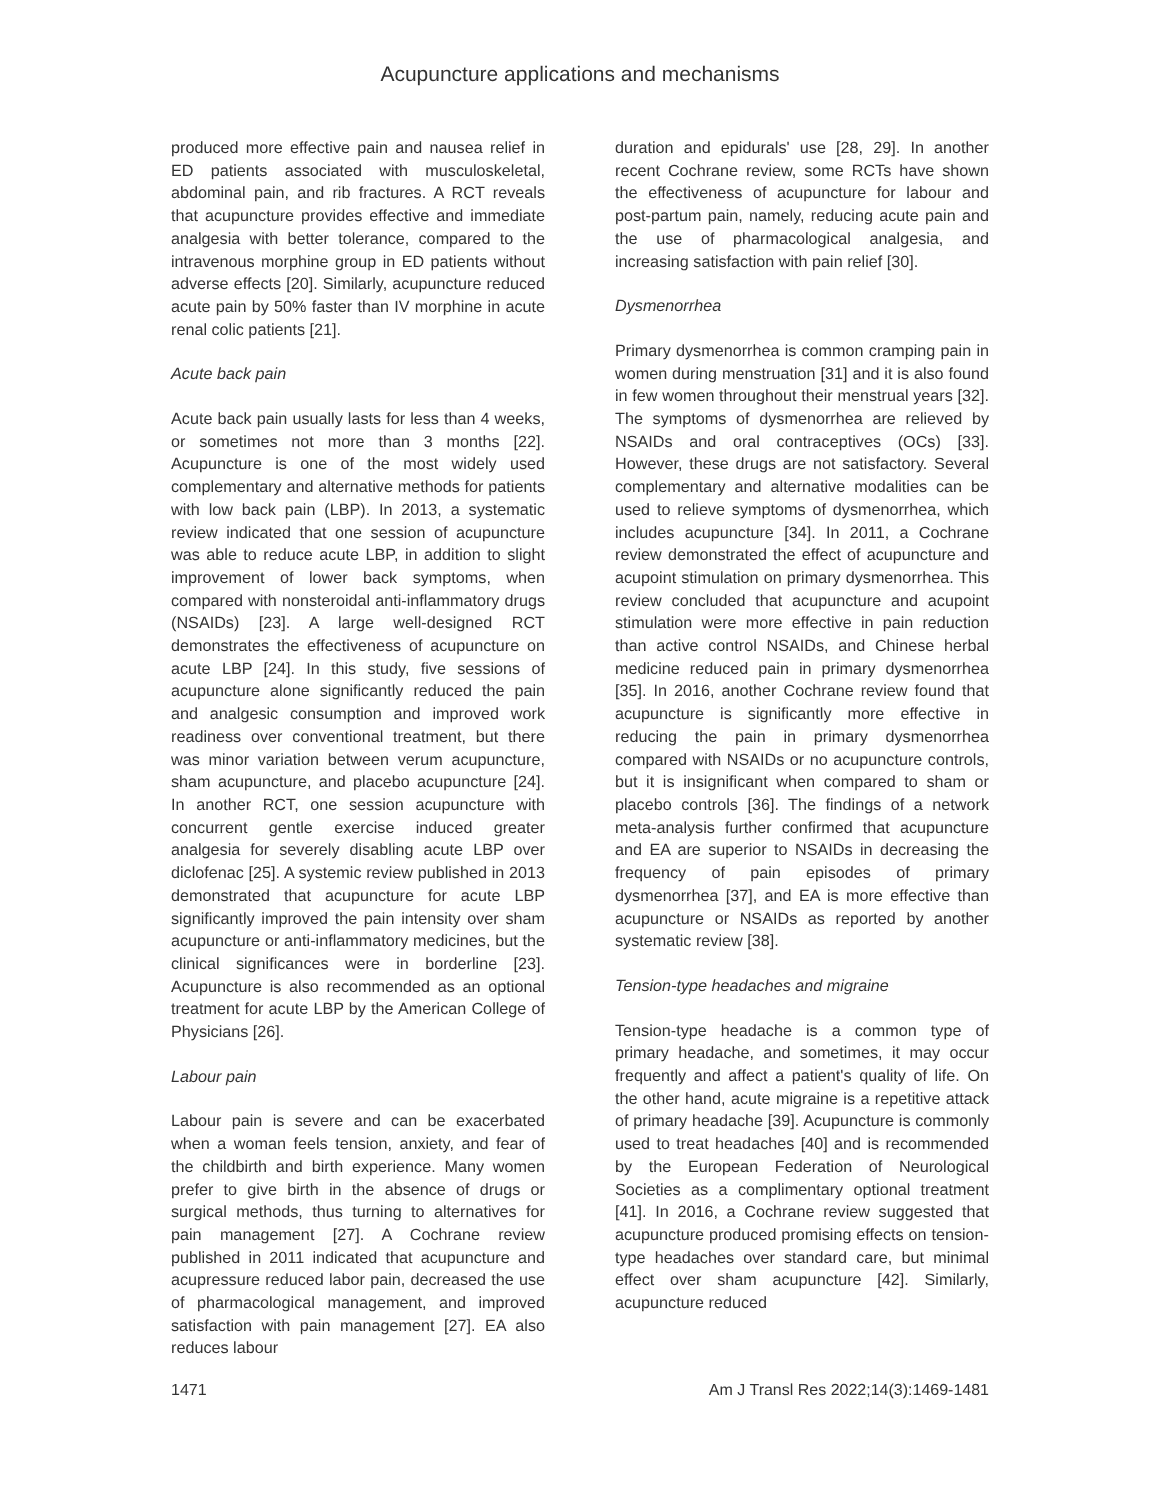Acupuncture applications and mechanisms
produced more effective pain and nausea relief in ED patients associated with musculoskeletal, abdominal pain, and rib fractures. A RCT reveals that acupuncture provides effective and immediate analgesia with better tolerance, compared to the intravenous morphine group in ED patients without adverse effects [20]. Similarly, acupuncture reduced acute pain by 50% faster than IV morphine in acute renal colic patients [21].
Acute back pain
Acute back pain usually lasts for less than 4 weeks, or sometimes not more than 3 months [22]. Acupuncture is one of the most widely used complementary and alternative methods for patients with low back pain (LBP). In 2013, a systematic review indicated that one session of acupuncture was able to reduce acute LBP, in addition to slight improvement of lower back symptoms, when compared with nonsteroidal anti-inflammatory drugs (NSAIDs) [23]. A large well-designed RCT demonstrates the effectiveness of acupuncture on acute LBP [24]. In this study, five sessions of acupuncture alone significantly reduced the pain and analgesic consumption and improved work readiness over conventional treatment, but there was minor variation between verum acupuncture, sham acupuncture, and placebo acupuncture [24]. In another RCT, one session acupuncture with concurrent gentle exercise induced greater analgesia for severely disabling acute LBP over diclofenac [25]. A systemic review published in 2013 demonstrated that acupuncture for acute LBP significantly improved the pain intensity over sham acupuncture or anti-inflammatory medicines, but the clinical significances were in borderline [23]. Acupuncture is also recommended as an optional treatment for acute LBP by the American College of Physicians [26].
Labour pain
Labour pain is severe and can be exacerbated when a woman feels tension, anxiety, and fear of the childbirth and birth experience. Many women prefer to give birth in the absence of drugs or surgical methods, thus turning to alternatives for pain management [27]. A Cochrane review published in 2011 indicated that acupuncture and acupressure reduced labor pain, decreased the use of pharmacological management, and improved satisfaction with pain management [27]. EA also reduces labour
duration and epidurals' use [28, 29]. In another recent Cochrane review, some RCTs have shown the effectiveness of acupuncture for labour and post-partum pain, namely, reducing acute pain and the use of pharmacological analgesia, and increasing satisfaction with pain relief [30].
Dysmenorrhea
Primary dysmenorrhea is common cramping pain in women during menstruation [31] and it is also found in few women throughout their menstrual years [32]. The symptoms of dysmenorrhea are relieved by NSAIDs and oral contraceptives (OCs) [33]. However, these drugs are not satisfactory. Several complementary and alternative modalities can be used to relieve symptoms of dysmenorrhea, which includes acupuncture [34]. In 2011, a Cochrane review demonstrated the effect of acupuncture and acupoint stimulation on primary dysmenorrhea. This review concluded that acupuncture and acupoint stimulation were more effective in pain reduction than active control NSAIDs, and Chinese herbal medicine reduced pain in primary dysmenorrhea [35]. In 2016, another Cochrane review found that acupuncture is significantly more effective in reducing the pain in primary dysmenorrhea compared with NSAIDs or no acupuncture controls, but it is insignificant when compared to sham or placebo controls [36]. The findings of a network meta-analysis further confirmed that acupuncture and EA are superior to NSAIDs in decreasing the frequency of pain episodes of primary dysmenorrhea [37], and EA is more effective than acupuncture or NSAIDs as reported by another systematic review [38].
Tension-type headaches and migraine
Tension-type headache is a common type of primary headache, and sometimes, it may occur frequently and affect a patient's quality of life. On the other hand, acute migraine is a repetitive attack of primary headache [39]. Acupuncture is commonly used to treat headaches [40] and is recommended by the European Federation of Neurological Societies as a complimentary optional treatment [41]. In 2016, a Cochrane review suggested that acupuncture produced promising effects on tension-type headaches over standard care, but minimal effect over sham acupuncture [42]. Similarly, acupuncture reduced
1471 Am J Transl Res 2022;14(3):1469-1481